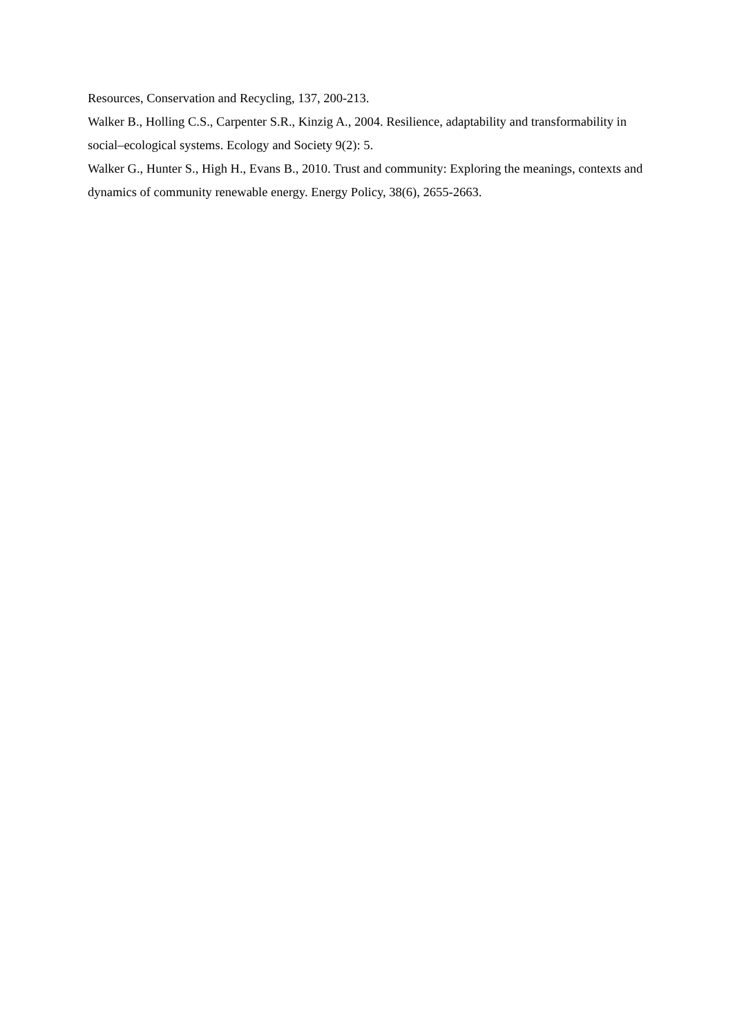Resources, Conservation and Recycling, 137, 200-213.
Walker B., Holling C.S., Carpenter S.R., Kinzig A., 2004. Resilience, adaptability and transformability in social–ecological systems. Ecology and Society 9(2): 5.
Walker G., Hunter S., High H., Evans B., 2010. Trust and community: Exploring the meanings, contexts and dynamics of community renewable energy. Energy Policy, 38(6), 2655-2663.